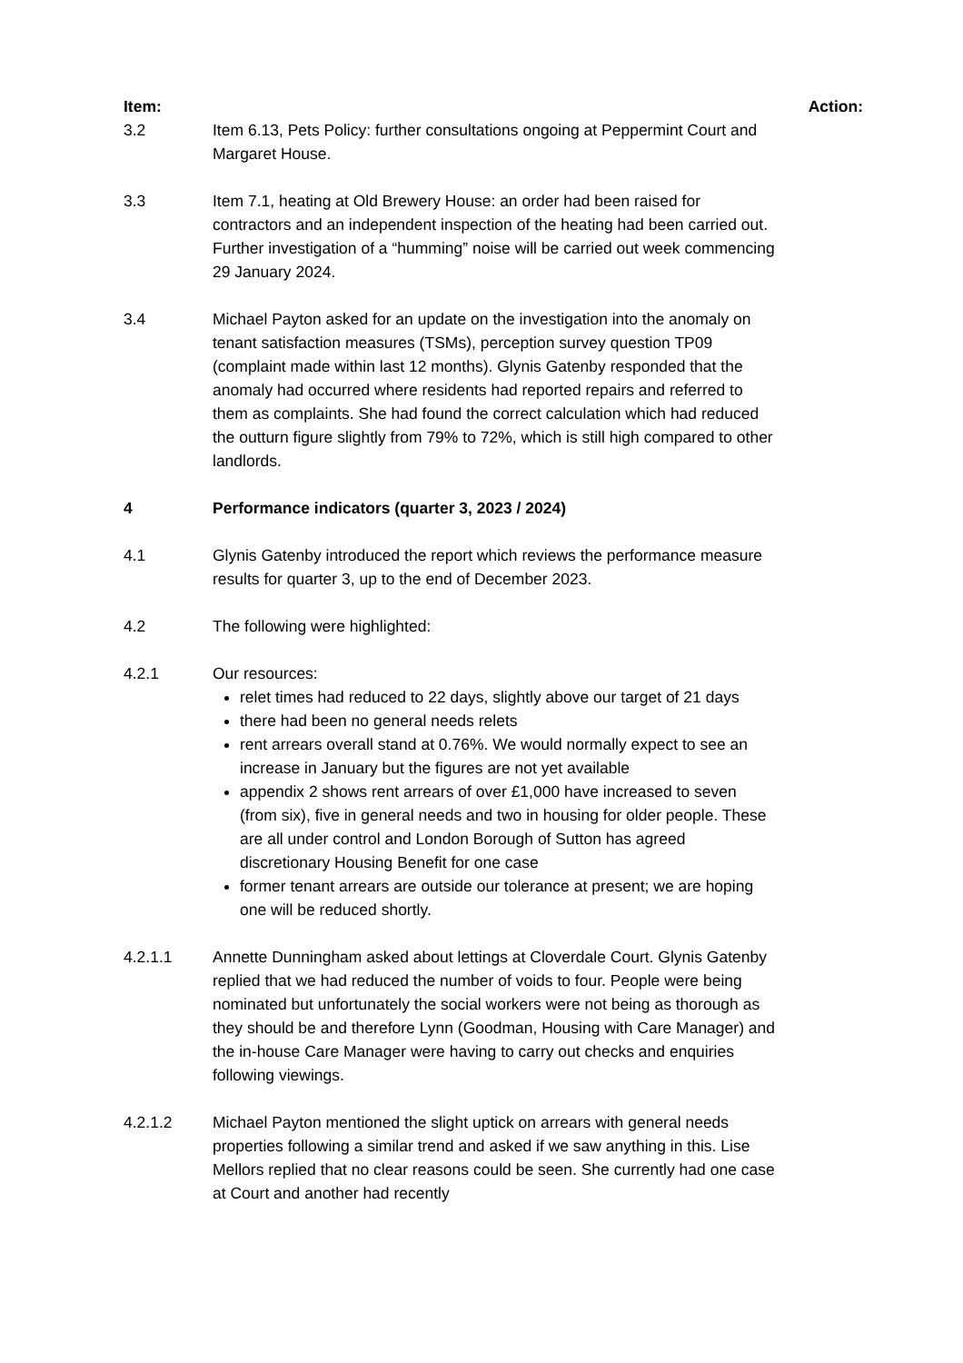Item: Action:
3.2 Item 6.13, Pets Policy: further consultations ongoing at Peppermint Court and Margaret House.
3.3 Item 7.1, heating at Old Brewery House: an order had been raised for contractors and an independent inspection of the heating had been carried out. Further investigation of a “humming” noise will be carried out week commencing 29 January 2024.
3.4 Michael Payton asked for an update on the investigation into the anomaly on tenant satisfaction measures (TSMs), perception survey question TP09 (complaint made within last 12 months). Glynis Gatenby responded that the anomaly had occurred where residents had reported repairs and referred to them as complaints. She had found the correct calculation which had reduced the outturn figure slightly from 79% to 72%, which is still high compared to other landlords.
4 Performance indicators (quarter 3, 2023 / 2024)
4.1 Glynis Gatenby introduced the report which reviews the performance measure results for quarter 3, up to the end of December 2023.
4.2 The following were highlighted:
4.2.1 Our resources:
relet times had reduced to 22 days, slightly above our target of 21 days
there had been no general needs relets
rent arrears overall stand at 0.76%. We would normally expect to see an increase in January but the figures are not yet available
appendix 2 shows rent arrears of over £1,000 have increased to seven (from six), five in general needs and two in housing for older people. These are all under control and London Borough of Sutton has agreed discretionary Housing Benefit for one case
former tenant arrears are outside our tolerance at present; we are hoping one will be reduced shortly.
4.2.1.1 Annette Dunningham asked about lettings at Cloverdale Court. Glynis Gatenby replied that we had reduced the number of voids to four. People were being nominated but unfortunately the social workers were not being as thorough as they should be and therefore Lynn (Goodman, Housing with Care Manager) and the in-house Care Manager were having to carry out checks and enquiries following viewings.
4.2.1.2 Michael Payton mentioned the slight uptick on arrears with general needs properties following a similar trend and asked if we saw anything in this. Lise Mellors replied that no clear reasons could be seen. She currently had one case at Court and another had recently